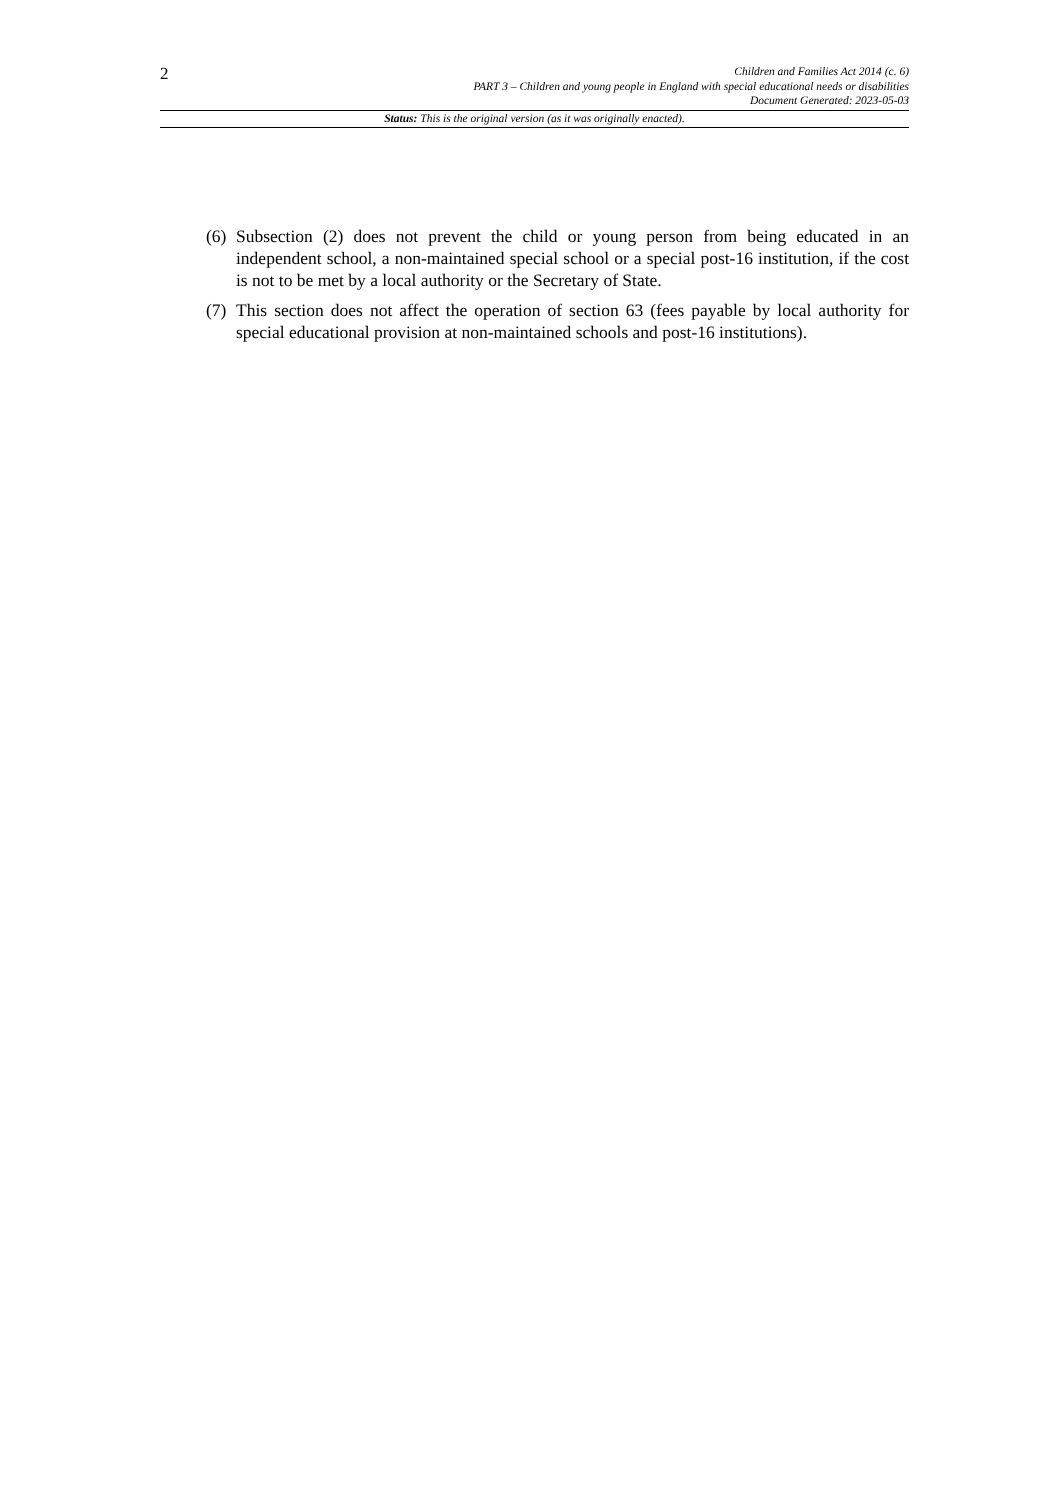2
Children and Families Act 2014 (c. 6)
PART 3 – Children and young people in England with special educational needs or disabilities
Document Generated: 2023-05-03
Status: This is the original version (as it was originally enacted).
(6) Subsection (2) does not prevent the child or young person from being educated in an independent school, a non-maintained special school or a special post-16 institution, if the cost is not to be met by a local authority or the Secretary of State.
(7) This section does not affect the operation of section 63 (fees payable by local authority for special educational provision at non-maintained schools and post-16 institutions).